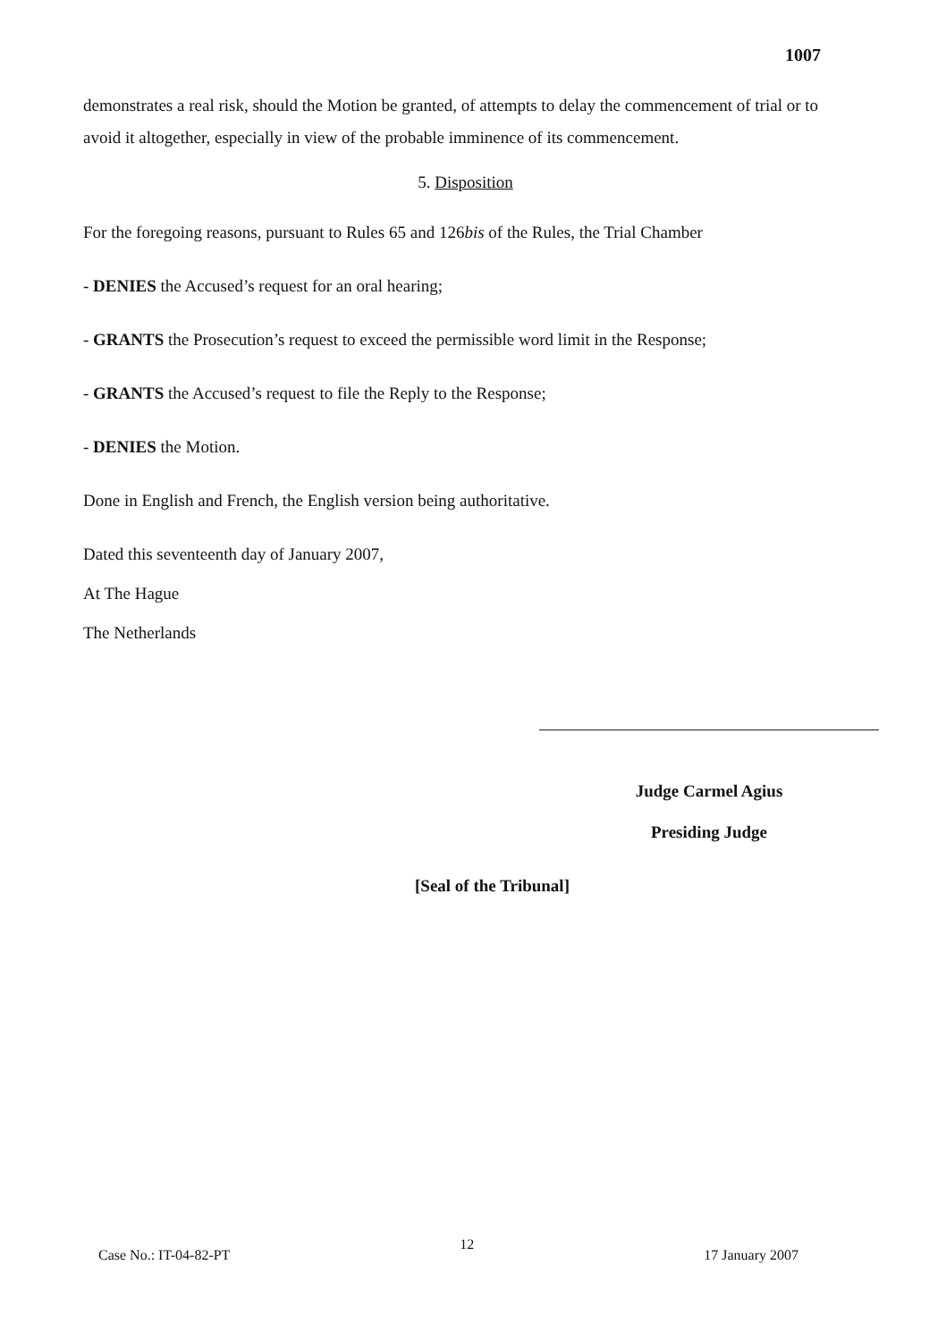1007
demonstrates a real risk, should the Motion be granted, of attempts to delay the commencement of trial or to avoid it altogether, especially in view of the probable imminence of its commencement.
5. Disposition
For the foregoing reasons, pursuant to Rules 65 and 126bis of the Rules, the Trial Chamber
- DENIES the Accused’s request for an oral hearing;
- GRANTS the Prosecution’s request to exceed the permissible word limit in the Response;
- GRANTS the Accused’s request to file the Reply to the Response;
- DENIES the Motion.
Done in English and French, the English version being authoritative.
Dated this seventeenth day of January 2007,
At The Hague
The Netherlands
Judge Carmel Agius
Presiding Judge
[Seal of the Tribunal]
Case No.: IT-04-82-PT 12 17 January 2007